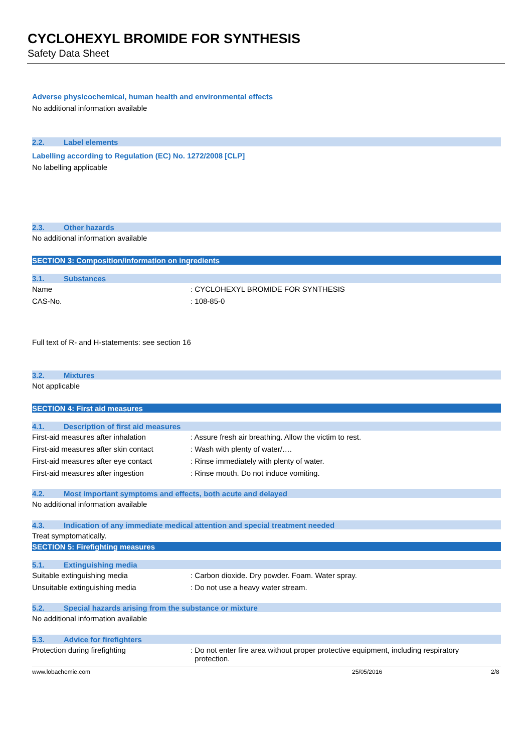CYCLOHEXYL BROMIDE FOR SYNTHESIS
Safety Data Sheet
Adverse physicochemical, human health and environmental effects
No additional information available
2.2. Label elements
Labelling according to Regulation (EC) No. 1272/2008 [CLP]
No labelling applicable
2.3. Other hazards
No additional information available
SECTION 3: Composition/information on ingredients
3.1. Substances
Name: CYCLOHEXYL BROMIDE FOR SYNTHESIS
CAS-No.: 108-85-0
Full text of R- and H-statements: see section 16
3.2. Mixtures
Not applicable
SECTION 4: First aid measures
4.1. Description of first aid measures
First-aid measures after inhalation: Assure fresh air breathing. Allow the victim to rest.
First-aid measures after skin contact: Wash with plenty of water/….
First-aid measures after eye contact: Rinse immediately with plenty of water.
First-aid measures after ingestion: Rinse mouth. Do not induce vomiting.
4.2. Most important symptoms and effects, both acute and delayed
No additional information available
4.3. Indication of any immediate medical attention and special treatment needed
Treat symptomatically.
SECTION 5: Firefighting measures
5.1. Extinguishing media
Suitable extinguishing media: Carbon dioxide. Dry powder. Foam. Water spray.
Unsuitable extinguishing media: Do not use a heavy water stream.
5.2. Special hazards arising from the substance or mixture
No additional information available
5.3. Advice for firefighters
Protection during firefighting: Do not enter fire area without proper protective equipment, including respiratory
protection.
www.lobachemie.com 25/05/2016 2/8